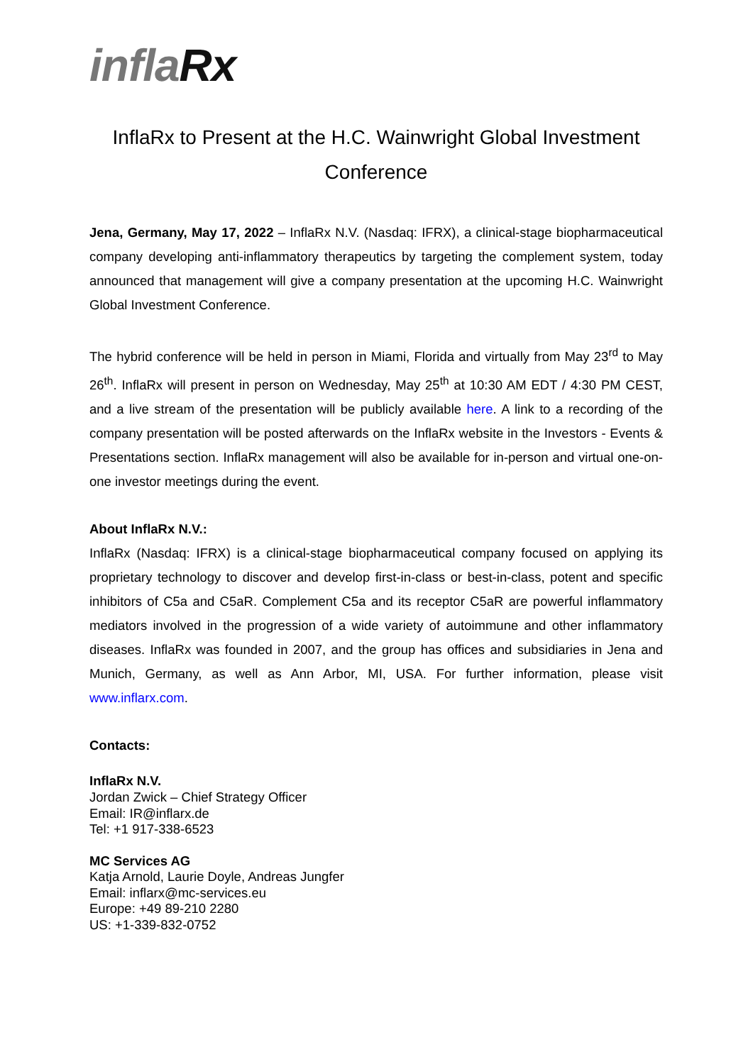inflaRx
InflaRx to Present at the H.C. Wainwright Global Investment Conference
Jena, Germany, May 17, 2022 – InflaRx N.V. (Nasdaq: IFRX), a clinical-stage biopharmaceutical company developing anti-inflammatory therapeutics by targeting the complement system, today announced that management will give a company presentation at the upcoming H.C. Wainwright Global Investment Conference.
The hybrid conference will be held in person in Miami, Florida and virtually from May 23<sup>rd</sup> to May 26<sup>th</sup>. InflaRx will present in person on Wednesday, May 25<sup>th</sup> at 10:30 AM EDT / 4:30 PM CEST, and a live stream of the presentation will be publicly available here. A link to a recording of the company presentation will be posted afterwards on the InflaRx website in the Investors - Events & Presentations section. InflaRx management will also be available for in-person and virtual one-on-one investor meetings during the event.
About InflaRx N.V.:
InflaRx (Nasdaq: IFRX) is a clinical-stage biopharmaceutical company focused on applying its proprietary technology to discover and develop first-in-class or best-in-class, potent and specific inhibitors of C5a and C5aR. Complement C5a and its receptor C5aR are powerful inflammatory mediators involved in the progression of a wide variety of autoimmune and other inflammatory diseases. InflaRx was founded in 2007, and the group has offices and subsidiaries in Jena and Munich, Germany, as well as Ann Arbor, MI, USA. For further information, please visit www.inflarx.com.
Contacts:
InflaRx N.V.
Jordan Zwick – Chief Strategy Officer
Email: IR@inflarx.de
Tel: +1 917-338-6523
MC Services AG
Katja Arnold, Laurie Doyle, Andreas Jungfer
Email: inflarx@mc-services.eu
Europe: +49 89-210 2280
US: +1-339-832-0752